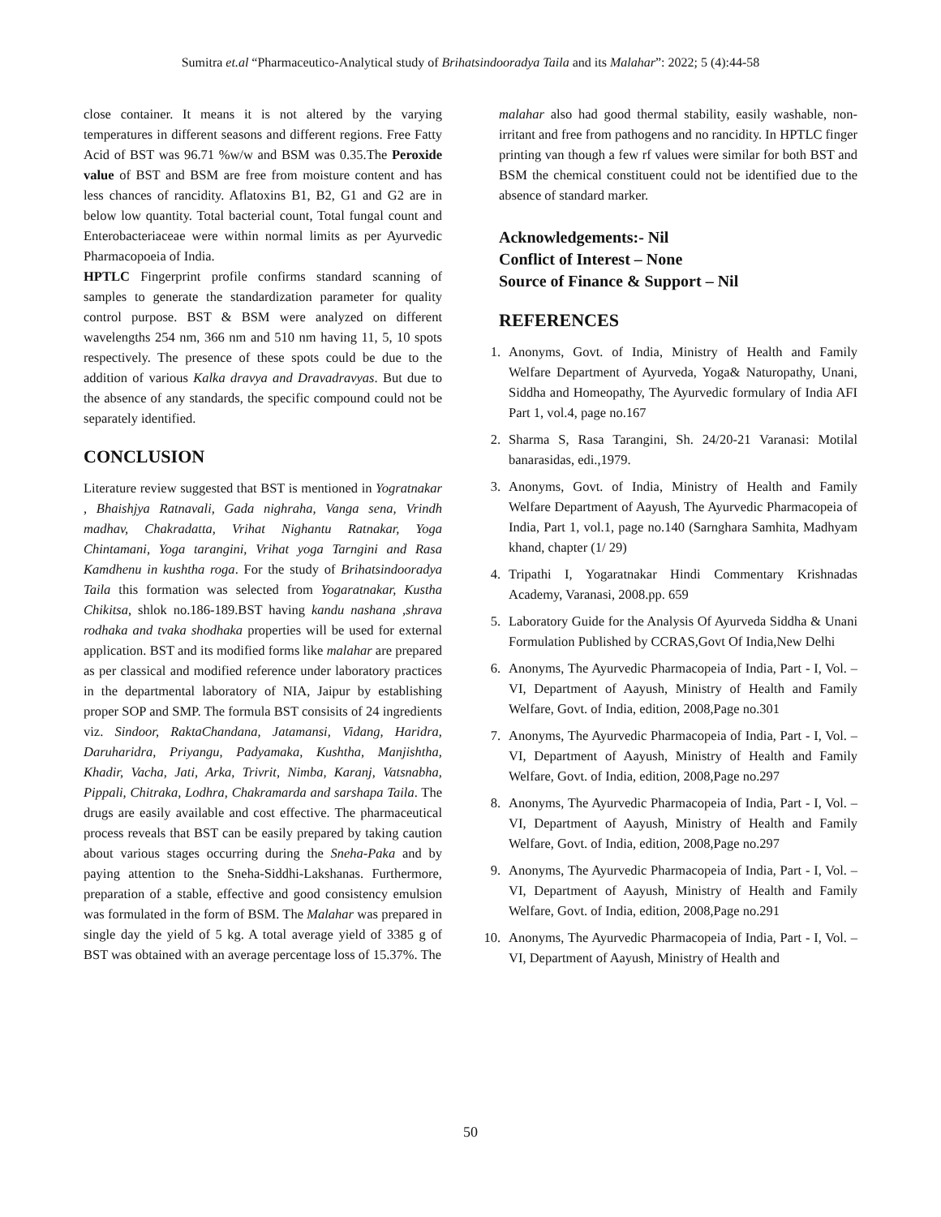Sumitra et.al “Pharmaceutico-Analytical study of Brihatsindooradya Taila and its Malahar”: 2022; 5 (4):44-58
close container. It means it is not altered by the varying temperatures in different seasons and different regions. Free Fatty Acid of BST was 96.71 %w/w and BSM was 0.35.The Peroxide value of BST and BSM are free from moisture content and has less chances of rancidity. Aflatoxins B1, B2, G1 and G2 are in below low quantity. Total bacterial count, Total fungal count and Enterobacteriaceae were within normal limits as per Ayurvedic Pharmacopoeia of India.
HPTLC Fingerprint profile confirms standard scanning of samples to generate the standardization parameter for quality control purpose. BST & BSM were analyzed on different wavelengths 254 nm, 366 nm and 510 nm having 11, 5, 10 spots respectively. The presence of these spots could be due to the addition of various Kalka dravya and Dravadravyas. But due to the absence of any standards, the specific compound could not be separately identified.
CONCLUSION
Literature review suggested that BST is mentioned in Yogratnakar , Bhaishjya Ratnavali, Gada nighraha, Vanga sena, Vrindh madhav, Chakradatta, Vrihat Nighantu Ratnakar, Yoga Chintamani, Yoga tarangini, Vrihat yoga Tarngini and Rasa Kamdhenu in kushtha roga. For the study of Brihatsindooradya Taila this formation was selected from Yogaratnakar, Kustha Chikitsa, shlok no.186-189.BST having kandu nashana ,shrava rodhaka and tvaka shodhaka properties will be used for external application. BST and its modified forms like malahar are prepared as per classical and modified reference under laboratory practices in the departmental laboratory of NIA, Jaipur by establishing proper SOP and SMP. The formula BST consisits of 24 ingredients viz. Sindoor, RaktaChandana, Jatamansi, Vidang, Haridra, Daruharidra, Priyangu, Padyamaka, Kushtha, Manjishtha, Khadir, Vacha, Jati, Arka, Trivrit, Nimba, Karanj, Vatsnabha, Pippali, Chitraka, Lodhra, Chakramarda and sarshapa Taila. The drugs are easily available and cost effective. The pharmaceutical process reveals that BST can be easily prepared by taking caution about various stages occurring during the Sneha-Paka and by paying attention to the Sneha-Siddhi-Lakshanas. Furthermore, preparation of a stable, effective and good consistency emulsion was formulated in the form of BSM. The Malahar was prepared in single day the yield of 5 kg. A total average yield of 3385 g of BST was obtained with an average percentage loss of 15.37%. The
malahar also had good thermal stability, easily washable, non-irritant and free from pathogens and no rancidity. In HPTLC finger printing van though a few rf values were similar for both BST and BSM the chemical constituent could not be identified due to the absence of standard marker.
Acknowledgements:- Nil
Conflict of Interest – None
Source of Finance & Support – Nil
REFERENCES
1. Anonyms, Govt. of India, Ministry of Health and Family Welfare Department of Ayurveda, Yoga& Naturopathy, Unani, Siddha and Homeopathy, The Ayurvedic formulary of India AFI Part 1, vol.4, page no.167
2. Sharma S, Rasa Tarangini, Sh. 24/20-21 Varanasi: Motilal banarasidas, edi.,1979.
3. Anonyms, Govt. of India, Ministry of Health and Family Welfare Department of Aayush, The Ayurvedic Pharmacopeia of India, Part 1, vol.1, page no.140 (Sarnghara Samhita, Madhyam khand, chapter (1/ 29)
4. Tripathi I, Yogaratnakar Hindi Commentary Krishnadas Academy, Varanasi, 2008.pp. 659
5. Laboratory Guide for the Analysis Of Ayurveda Siddha & Unani Formulation Published by CCRAS,Govt Of India,New Delhi
6. Anonyms, The Ayurvedic Pharmacopeia of India, Part - I, Vol. –VI, Department of Aayush, Ministry of Health and Family Welfare, Govt. of India, edition, 2008,Page no.301
7. Anonyms, The Ayurvedic Pharmacopeia of India, Part - I, Vol. –VI, Department of Aayush, Ministry of Health and Family Welfare, Govt. of India, edition, 2008,Page no.297
8. Anonyms, The Ayurvedic Pharmacopeia of India, Part - I, Vol. –VI, Department of Aayush, Ministry of Health and Family Welfare, Govt. of India, edition, 2008,Page no.297
9. Anonyms, The Ayurvedic Pharmacopeia of India, Part - I, Vol. –VI, Department of Aayush, Ministry of Health and Family Welfare, Govt. of India, edition, 2008,Page no.291
10. Anonyms, The Ayurvedic Pharmacopeia of India, Part - I, Vol. –VI, Department of Aayush, Ministry of Health and
50